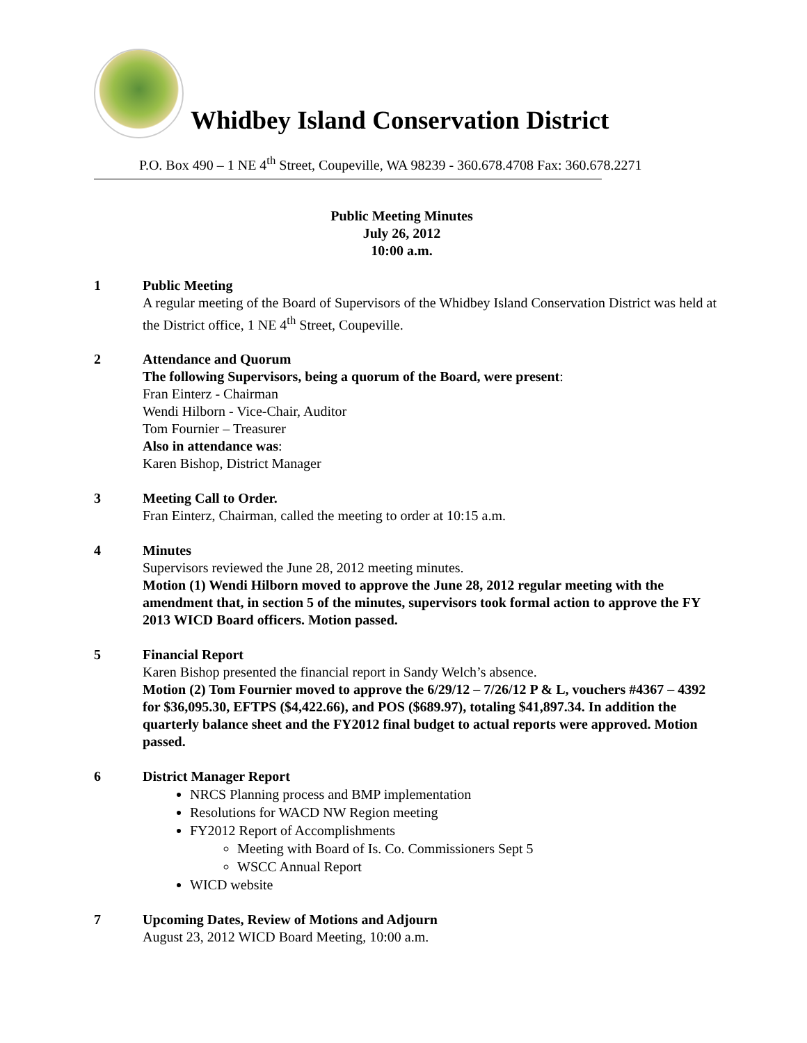Whidbey Island Conservation District
P.O. Box 490 – 1 NE 4<sup>th</sup> Street, Coupeville, WA 98239 - 360.678.4708 Fax: 360.678.2271
Public Meeting Minutes
July 26, 2012
10:00 a.m.
1 Public Meeting
A regular meeting of the Board of Supervisors of the Whidbey Island Conservation District was held at the District office, 1 NE 4<sup>th</sup> Street, Coupeville.
2 Attendance and Quorum
The following Supervisors, being a quorum of the Board, were present:
Fran Einterz - Chairman
Wendi Hilborn - Vice-Chair, Auditor
Tom Fournier – Treasurer
Also in attendance was:
Karen Bishop, District Manager
3 Meeting Call to Order.
Fran Einterz, Chairman, called the meeting to order at 10:15 a.m.
4 Minutes
Supervisors reviewed the June 28, 2012 meeting minutes.
Motion (1) Wendi Hilborn moved to approve the June 28, 2012 regular meeting with the amendment that, in section 5 of the minutes, supervisors took formal action to approve the FY 2013 WICD Board officers. Motion passed.
5 Financial Report
Karen Bishop presented the financial report in Sandy Welch’s absence.
Motion (2) Tom Fournier moved to approve the 6/29/12 – 7/26/12 P & L, vouchers #4367 – 4392 for $36,095.30, EFTPS ($4,422.66), and POS ($689.97), totaling $41,897.34. In addition the quarterly balance sheet and the FY2012 final budget to actual reports were approved. Motion passed.
6 District Manager Report
NRCS Planning process and BMP implementation
Resolutions for WACD NW Region meeting
FY2012 Report of Accomplishments
Meeting with Board of Is. Co. Commissioners Sept 5
WSCC Annual Report
WICD website
7 Upcoming Dates, Review of Motions and Adjourn
August 23, 2012 WICD Board Meeting, 10:00 a.m.